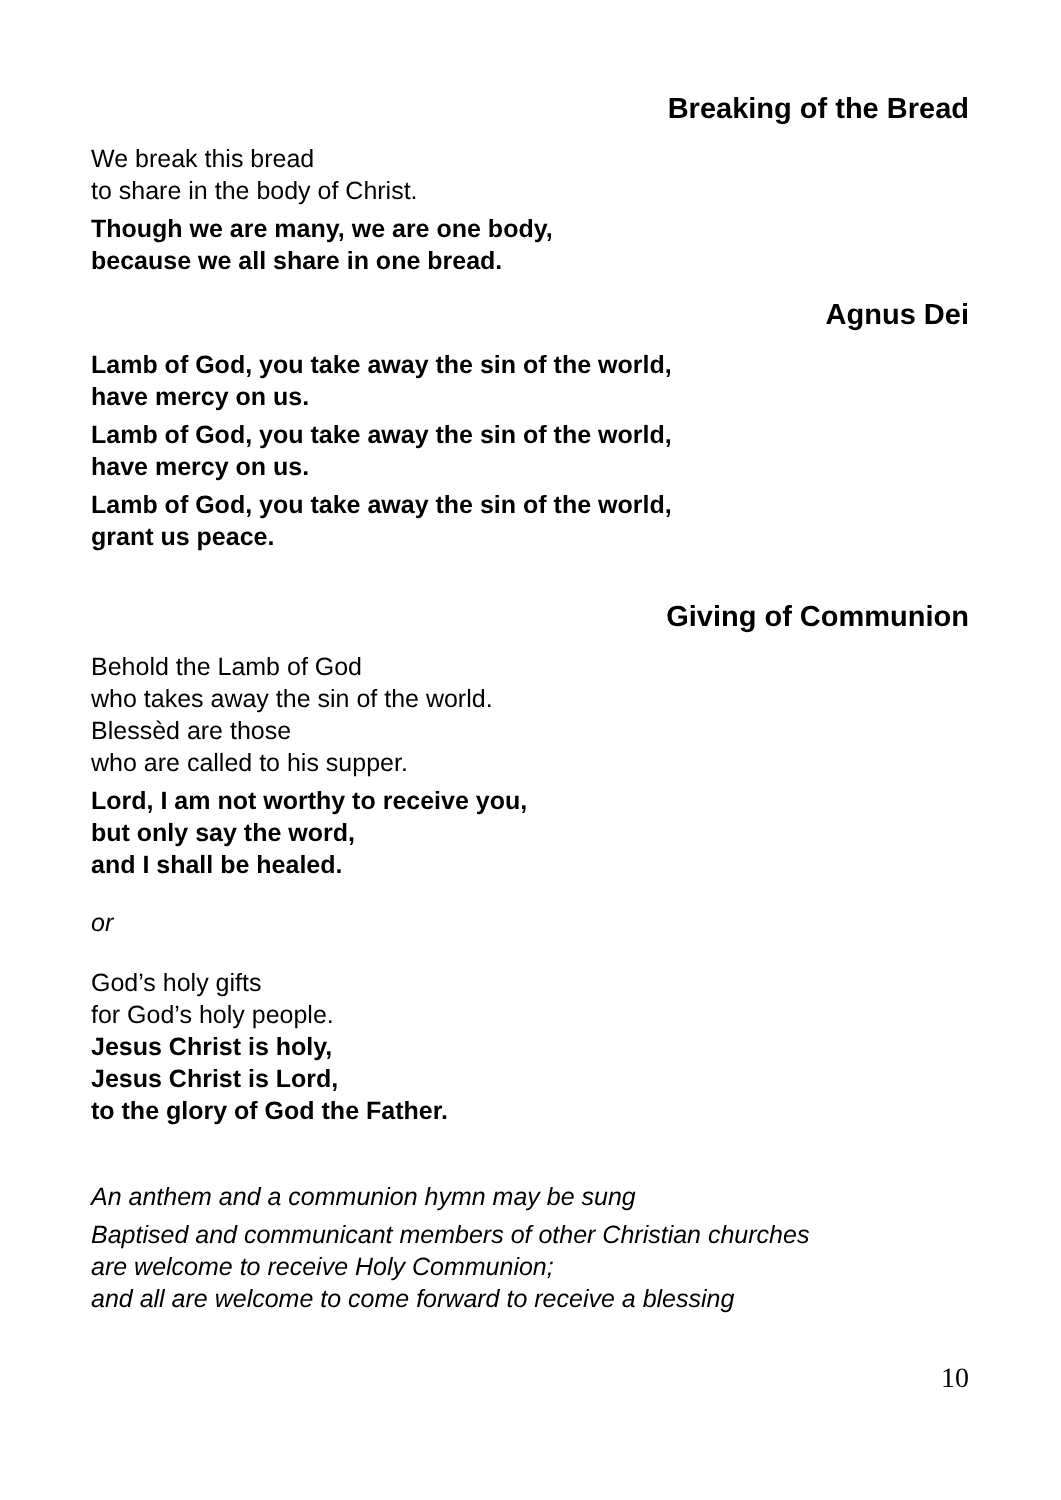Breaking of the Bread
We break this bread
to share in the body of Christ.
Though we are many, we are one body,
because we all share in one bread.
Agnus Dei
Lamb of God, you take away the sin of the world,
have mercy on us.
Lamb of God, you take away the sin of the world,
have mercy on us.
Lamb of God, you take away the sin of the world,
grant us peace.
Giving of Communion
Behold the Lamb of God
who takes away the sin of the world.
Blessèd are those
who are called to his supper.
Lord, I am not worthy to receive you,
but only say the word,
and I shall be healed.
or
God’s holy gifts
for God’s holy people.
Jesus Christ is holy,
Jesus Christ is Lord,
to the glory of God the Father.
An anthem and a communion hymn may be sung
Baptised and communicant members of other Christian churches
are welcome to receive Holy Communion;
and all are welcome to come forward to receive a blessing
10